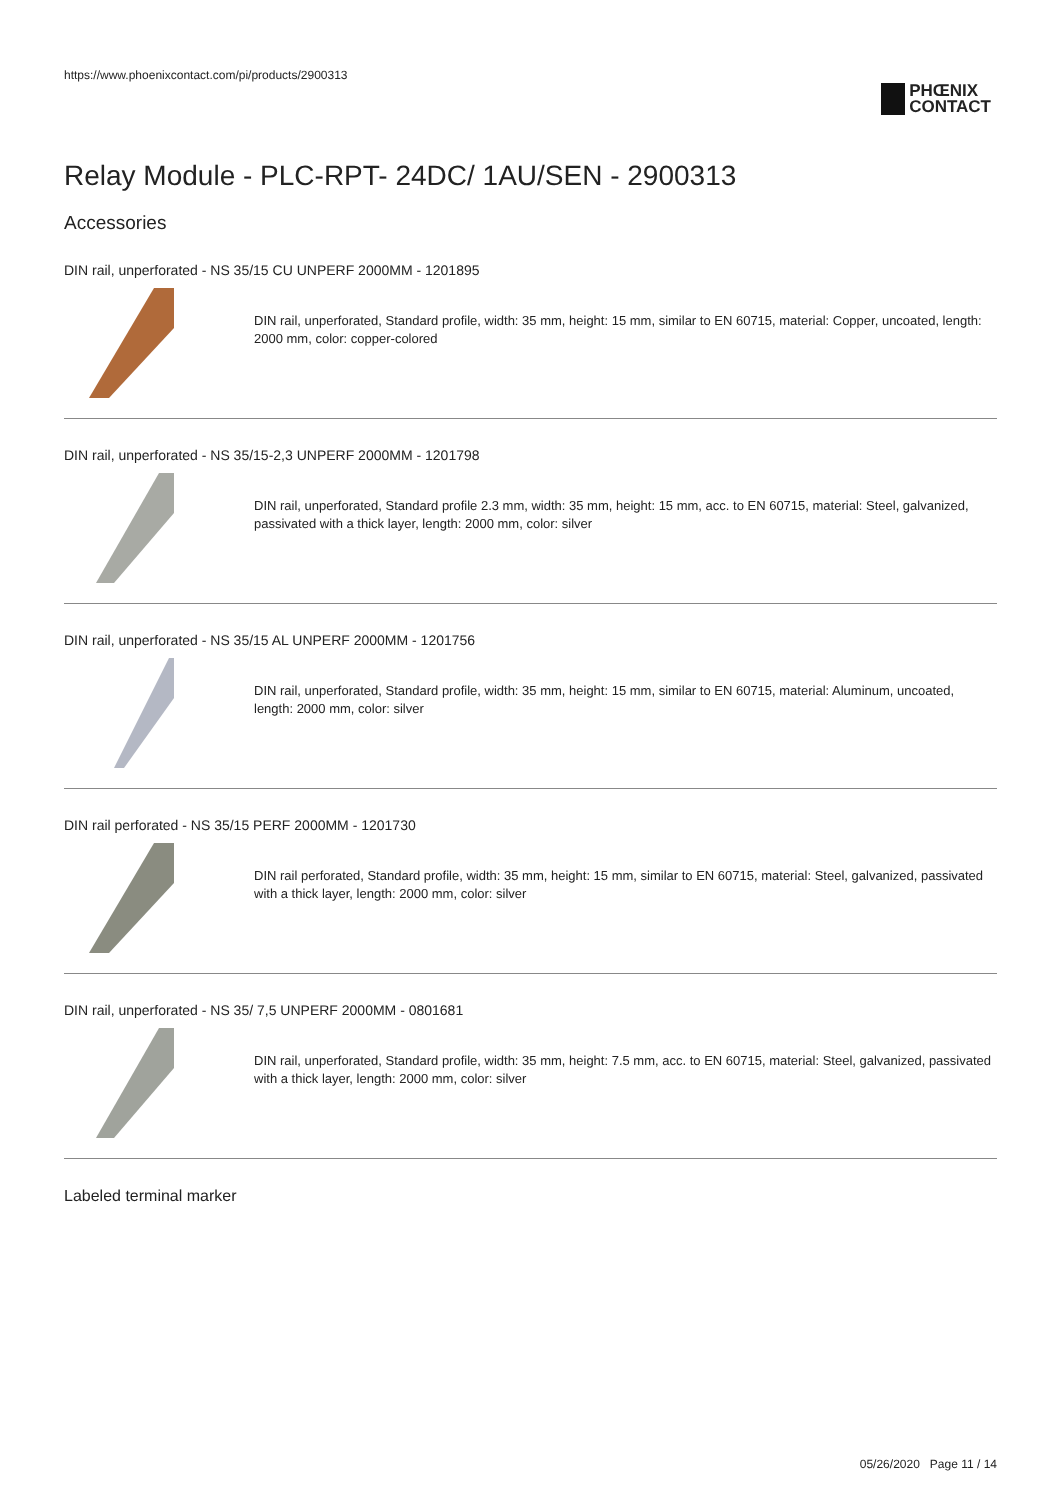https://www.phoenixcontact.com/pi/products/2900313
PHŒNIX
CONTACT
Relay Module - PLC-RPT- 24DC/ 1AU/SEN - 2900313
Accessories
DIN rail, unperforated - NS 35/15 CU UNPERF 2000MM - 1201895
DIN rail, unperforated, Standard profile, width: 35 mm, height: 15 mm, similar to EN 60715, material: Copper, uncoated, length: 2000 mm, color: copper-colored
DIN rail, unperforated - NS 35/15-2,3 UNPERF 2000MM - 1201798
DIN rail, unperforated, Standard profile 2.3 mm, width: 35 mm, height: 15 mm, acc. to EN 60715, material: Steel, galvanized, passivated with a thick layer, length: 2000 mm, color: silver
DIN rail, unperforated - NS 35/15 AL UNPERF 2000MM - 1201756
DIN rail, unperforated, Standard profile, width: 35 mm, height: 15 mm, similar to EN 60715, material: Aluminum, uncoated, length: 2000 mm, color: silver
DIN rail perforated - NS 35/15 PERF 2000MM - 1201730
DIN rail perforated, Standard profile, width: 35 mm, height: 15 mm, similar to EN 60715, material: Steel, galvanized, passivated with a thick layer, length: 2000 mm, color: silver
DIN rail, unperforated - NS 35/ 7,5 UNPERF 2000MM - 0801681
DIN rail, unperforated, Standard profile, width: 35 mm, height: 7.5 mm, acc. to EN 60715, material: Steel, galvanized, passivated with a thick layer, length: 2000 mm, color: silver
Labeled terminal marker
05/26/2020 Page 11 / 14